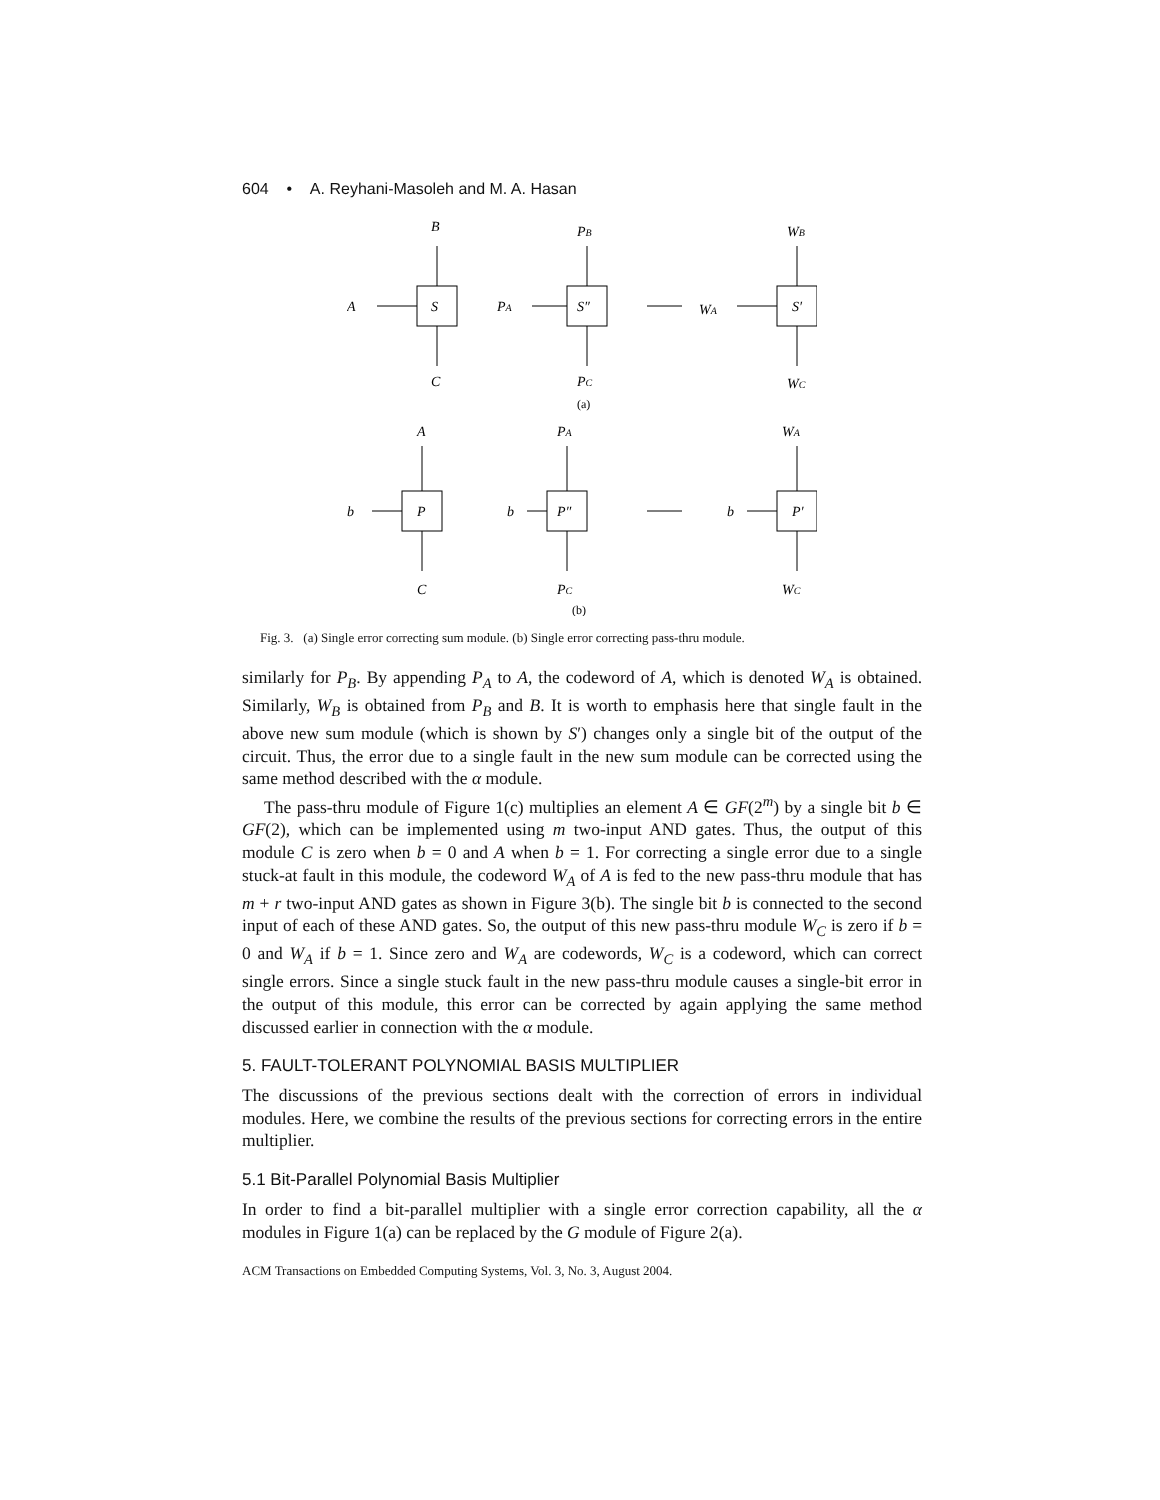604 • A. Reyhani-Masoleh and M. A. Hasan
B
A
C
S
PB
PA
S″
PC
WB
WA
S′
WC
(a)
A
b
P
C
PA
b
P″
PC
WA
b
P′
WC
(b)
Fig. 3. (a) Single error correcting sum module. (b) Single error correcting pass-thru module.
similarly for P<sub>B</sub>. By appending P<sub>A</sub> to A, the codeword of A, which is denoted W<sub>A</sub> is obtained. Similarly, W<sub>B</sub> is obtained from P<sub>B</sub> and B. It is worth to emphasis here that single fault in the above new sum module (which is shown by S′) changes only a single bit of the output of the circuit. Thus, the error due to a single fault in the new sum module can be corrected using the same method described with the α module.
The pass-thru module of Figure 1(c) multiplies an element A ∈ GF(2<sup>m</sup>) by a single bit b ∈ GF(2), which can be implemented using m two-input AND gates. Thus, the output of this module C is zero when b = 0 and A when b = 1. For correcting a single error due to a single stuck-at fault in this module, the codeword W<sub>A</sub> of A is fed to the new pass-thru module that has m + r two-input AND gates as shown in Figure 3(b). The single bit b is connected to the second input of each of these AND gates. So, the output of this new pass-thru module W<sub>C</sub> is zero if b = 0 and W<sub>A</sub> if b = 1. Since zero and W<sub>A</sub> are codewords, W<sub>C</sub> is a codeword, which can correct single errors. Since a single stuck fault in the new pass-thru module causes a single-bit error in the output of this module, this error can be corrected by again applying the same method discussed earlier in connection with the α module.
5. FAULT-TOLERANT POLYNOMIAL BASIS MULTIPLIER
The discussions of the previous sections dealt with the correction of errors in individual modules. Here, we combine the results of the previous sections for correcting errors in the entire multiplier.
5.1 Bit-Parallel Polynomial Basis Multiplier
In order to find a bit-parallel multiplier with a single error correction capability, all the α modules in Figure 1(a) can be replaced by the G module of Figure 2(a).
ACM Transactions on Embedded Computing Systems, Vol. 3, No. 3, August 2004.